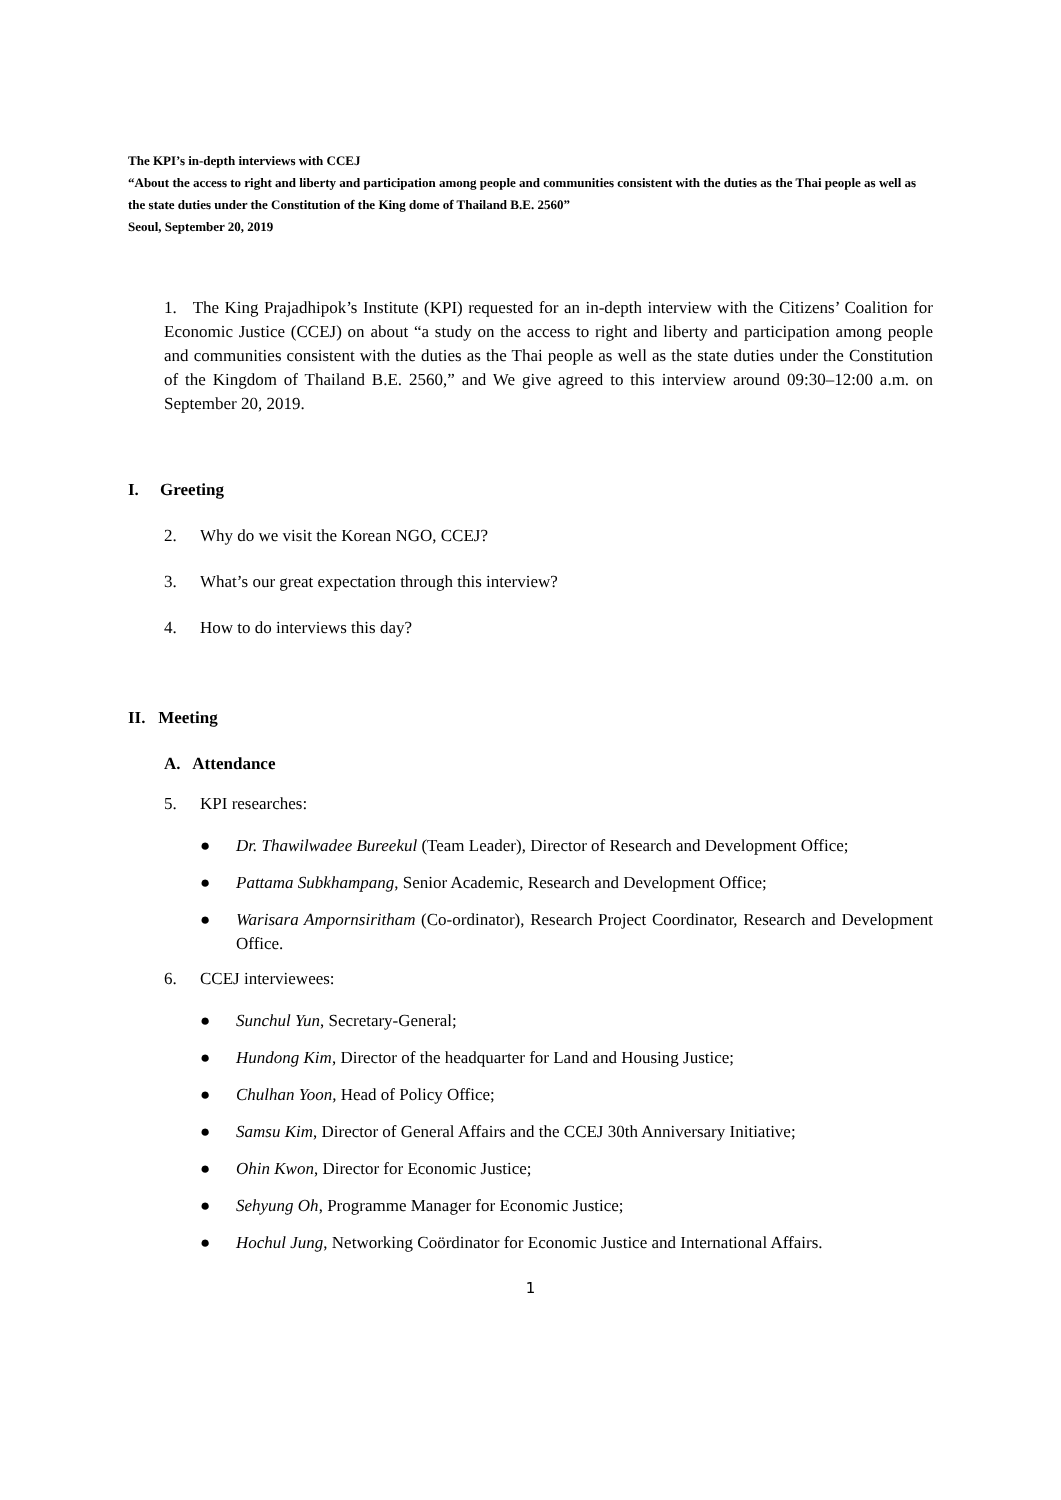The KPI’s in-depth interviews with CCEJ
“About the access to right and liberty and participation among people and communities consistent with the duties as the Thai people as well as the state duties under the Constitution of the King dome of Thailand B.E. 2560”
Seoul, September 20, 2019
1. The King Prajadhipok’s Institute (KPI) requested for an in-depth interview with the Citizens’ Coalition for Economic Justice (CCEJ) on about “a study on the access to right and liberty and participation among people and communities consistent with the duties as the Thai people as well as the state duties under the Constitution of the Kingdom of Thailand B.E. 2560,” and We give agreed to this interview around 09:30–12:00 a.m. on September 20, 2019.
I. Greeting
2. Why do we visit the Korean NGO, CCEJ?
3. What’s our great expectation through this interview?
4. How to do interviews this day?
II. Meeting
A. Attendance
5. KPI researches:
● Dr. Thawilwadee Bureekul (Team Leader), Director of Research and Development Office;
● Pattama Subkhampang, Senior Academic, Research and Development Office;
● Warisara Ampornsiritham (Co-ordinator), Research Project Coordinator, Research and Development Office.
6. CCEJ interviewees:
● Sunchul Yun, Secretary-General;
● Hundong Kim, Director of the headquarter for Land and Housing Justice;
● Chulhan Yoon, Head of Policy Office;
● Samsu Kim, Director of General Affairs and the CCEJ 30th Anniversary Initiative;
● Ohin Kwon, Director for Economic Justice;
● Sehyung Oh, Programme Manager for Economic Justice;
● Hochul Jung, Networking Coördinator for Economic Justice and International Affairs.
1